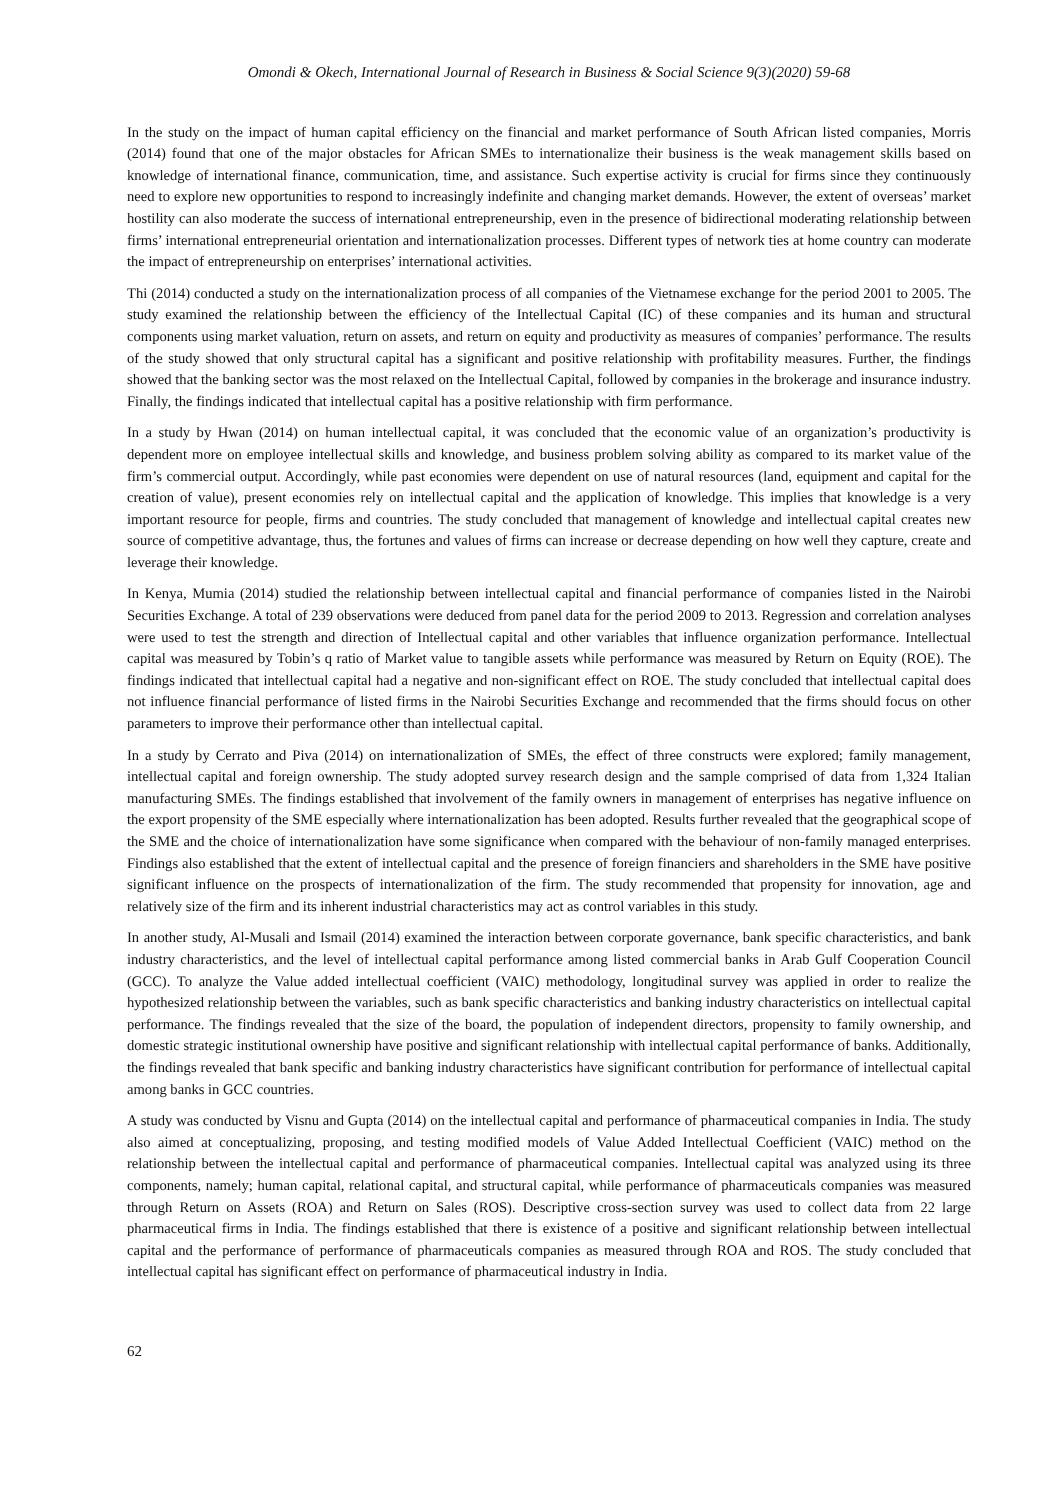Omondi & Okech, International Journal of Research in Business & Social Science 9(3)(2020) 59-68
In the study on the impact of human capital efficiency on the financial and market performance of South African listed companies, Morris (2014) found that one of the major obstacles for African SMEs to internationalize their business is the weak management skills based on knowledge of international finance, communication, time, and assistance. Such expertise activity is crucial for firms since they continuously need to explore new opportunities to respond to increasingly indefinite and changing market demands. However, the extent of overseas’ market hostility can also moderate the success of international entrepreneurship, even in the presence of bidirectional moderating relationship between firms’ international entrepreneurial orientation and internationalization processes. Different types of network ties at home country can moderate the impact of entrepreneurship on enterprises’ international activities.
Thi (2014) conducted a study on the internationalization process of all companies of the Vietnamese exchange for the period 2001 to 2005. The study examined the relationship between the efficiency of the Intellectual Capital (IC) of these companies and its human and structural components using market valuation, return on assets, and return on equity and productivity as measures of companies’ performance. The results of the study showed that only structural capital has a significant and positive relationship with profitability measures. Further, the findings showed that the banking sector was the most relaxed on the Intellectual Capital, followed by companies in the brokerage and insurance industry. Finally, the findings indicated that intellectual capital has a positive relationship with firm performance.
In a study by Hwan (2014) on human intellectual capital, it was concluded that the economic value of an organization’s productivity is dependent more on employee intellectual skills and knowledge, and business problem solving ability as compared to its market value of the firm’s commercial output. Accordingly, while past economies were dependent on use of natural resources (land, equipment and capital for the creation of value), present economies rely on intellectual capital and the application of knowledge. This implies that knowledge is a very important resource for people, firms and countries. The study concluded that management of knowledge and intellectual capital creates new source of competitive advantage, thus, the fortunes and values of firms can increase or decrease depending on how well they capture, create and leverage their knowledge.
In Kenya, Mumia (2014) studied the relationship between intellectual capital and financial performance of companies listed in the Nairobi Securities Exchange. A total of 239 observations were deduced from panel data for the period 2009 to 2013. Regression and correlation analyses were used to test the strength and direction of Intellectual capital and other variables that influence organization performance. Intellectual capital was measured by Tobin’s q ratio of Market value to tangible assets while performance was measured by Return on Equity (ROE). The findings indicated that intellectual capital had a negative and non-significant effect on ROE. The study concluded that intellectual capital does not influence financial performance of listed firms in the Nairobi Securities Exchange and recommended that the firms should focus on other parameters to improve their performance other than intellectual capital.
In a study by Cerrato and Piva (2014) on internationalization of SMEs, the effect of three constructs were explored; family management, intellectual capital and foreign ownership. The study adopted survey research design and the sample comprised of data from 1,324 Italian manufacturing SMEs. The findings established that involvement of the family owners in management of enterprises has negative influence on the export propensity of the SME especially where internationalization has been adopted. Results further revealed that the geographical scope of the SME and the choice of internationalization have some significance when compared with the behaviour of non-family managed enterprises. Findings also established that the extent of intellectual capital and the presence of foreign financiers and shareholders in the SME have positive significant influence on the prospects of internationalization of the firm. The study recommended that propensity for innovation, age and relatively size of the firm and its inherent industrial characteristics may act as control variables in this study.
In another study, Al-Musali and Ismail (2014) examined the interaction between corporate governance, bank specific characteristics, and bank industry characteristics, and the level of intellectual capital performance among listed commercial banks in Arab Gulf Cooperation Council (GCC). To analyze the Value added intellectual coefficient (VAIC) methodology, longitudinal survey was applied in order to realize the hypothesized relationship between the variables, such as bank specific characteristics and banking industry characteristics on intellectual capital performance. The findings revealed that the size of the board, the population of independent directors, propensity to family ownership, and domestic strategic institutional ownership have positive and significant relationship with intellectual capital performance of banks. Additionally, the findings revealed that bank specific and banking industry characteristics have significant contribution for performance of intellectual capital among banks in GCC countries.
A study was conducted by Visnu and Gupta (2014) on the intellectual capital and performance of pharmaceutical companies in India. The study also aimed at conceptualizing, proposing, and testing modified models of Value Added Intellectual Coefficient (VAIC) method on the relationship between the intellectual capital and performance of pharmaceutical companies. Intellectual capital was analyzed using its three components, namely; human capital, relational capital, and structural capital, while performance of pharmaceuticals companies was measured through Return on Assets (ROA) and Return on Sales (ROS). Descriptive cross-section survey was used to collect data from 22 large pharmaceutical firms in India. The findings established that there is existence of a positive and significant relationship between intellectual capital and the performance of performance of pharmaceuticals companies as measured through ROA and ROS. The study concluded that intellectual capital has significant effect on performance of pharmaceutical industry in India.
62